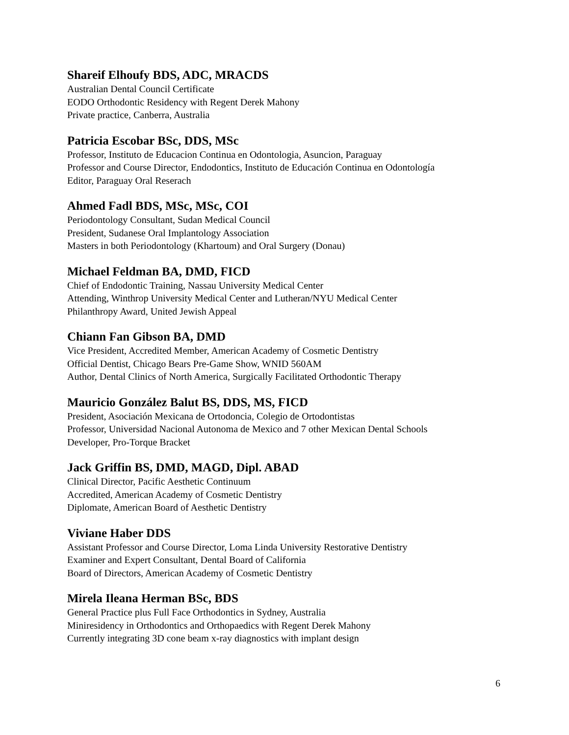Shareif Elhoufy BDS, ADC, MRACDS
Australian Dental Council Certificate
EODO Orthodontic Residency with Regent Derek Mahony
Private practice, Canberra, Australia
Patricia Escobar BSc, DDS, MSc
Professor, Instituto de Educacion Continua en Odontologia, Asuncion, Paraguay
Professor and Course Director, Endodontics, Instituto de Educación Continua en Odontología
Editor, Paraguay Oral Reserach
Ahmed Fadl BDS, MSc, MSc, COI
Periodontology Consultant, Sudan Medical Council
President, Sudanese Oral Implantology Association
Masters in both Periodontology (Khartoum) and Oral Surgery (Donau)
Michael Feldman BA, DMD, FICD
Chief of Endodontic Training, Nassau University Medical Center
Attending, Winthrop University Medical Center and Lutheran/NYU Medical Center
Philanthropy Award, United Jewish Appeal
Chiann Fan Gibson BA, DMD
Vice President, Accredited Member, American Academy of Cosmetic Dentistry
Official Dentist, Chicago Bears Pre-Game Show, WNID 560AM
Author, Dental Clinics of North America, Surgically Facilitated Orthodontic Therapy
Mauricio González Balut BS, DDS, MS, FICD
President, Asociación Mexicana de Ortodoncia, Colegio de Ortodontistas
Professor, Universidad Nacional Autonoma de Mexico and 7 other Mexican Dental Schools
Developer, Pro-Torque Bracket
Jack Griffin BS, DMD, MAGD, Dipl. ABAD
Clinical Director, Pacific Aesthetic Continuum
Accredited, American Academy of Cosmetic Dentistry
Diplomate, American Board of Aesthetic Dentistry
Viviane Haber DDS
Assistant Professor and Course Director, Loma Linda University Restorative Dentistry
Examiner and Expert Consultant, Dental Board of California
Board of Directors, American Academy of Cosmetic Dentistry
Mirela Ileana Herman BSc, BDS
General Practice plus Full Face Orthodontics in Sydney, Australia
Miniresidency in Orthodontics and Orthopaedics with Regent Derek Mahony
Currently integrating 3D cone beam x-ray diagnostics with implant design
6